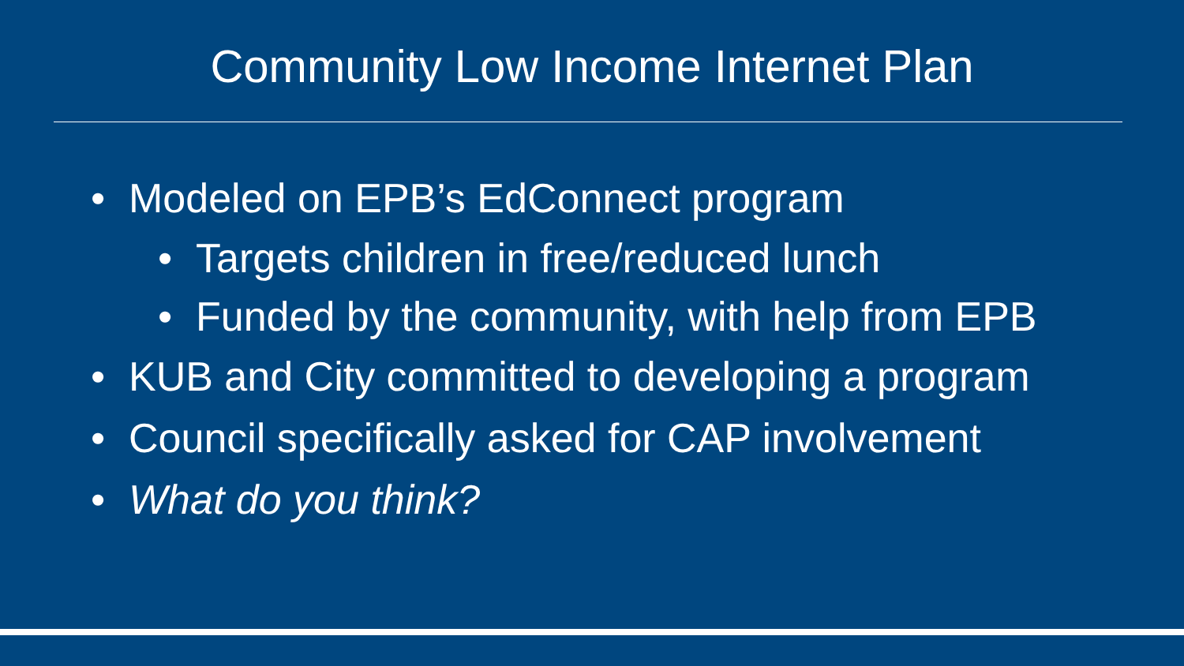Community Low Income Internet Plan
• Modeled on EPB’s EdConnect program
• Targets children in free/reduced lunch
• Funded by the community, with help from EPB
• KUB and City committed to developing a program
• Council specifically asked for CAP involvement
• What do you think?